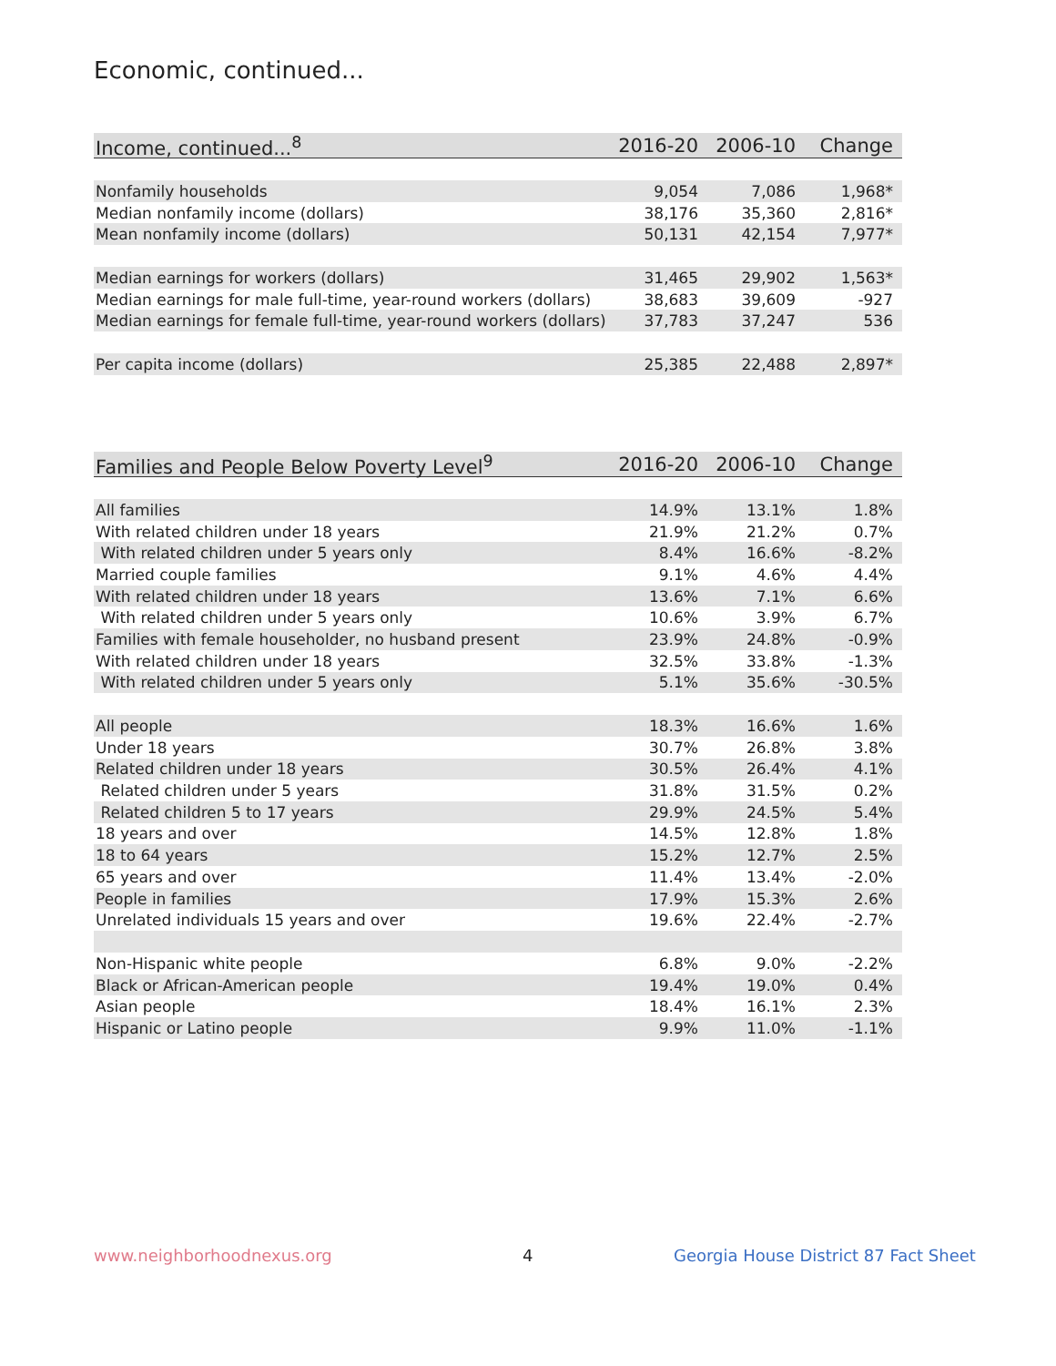Economic, continued...
| Income, continued...<sup>8</sup> | 2016-20 | 2006-10 | Change |
| --- | --- | --- | --- |
| Nonfamily households | 9,054 | 7,086 | 1,968* |
| Median nonfamily income (dollars) | 38,176 | 35,360 | 2,816* |
| Mean nonfamily income (dollars) | 50,131 | 42,154 | 7,977* |
| Median earnings for workers (dollars) | 31,465 | 29,902 | 1,563* |
| Median earnings for male full-time, year-round workers (dollars) | 38,683 | 39,609 | -927 |
| Median earnings for female full-time, year-round workers (dollars) | 37,783 | 37,247 | 536 |
| Per capita income (dollars) | 25,385 | 22,488 | 2,897* |
| Families and People Below Poverty Level<sup>9</sup> | 2016-20 | 2006-10 | Change |
| --- | --- | --- | --- |
| All families | 14.9% | 13.1% | 1.8% |
| With related children under 18 years | 21.9% | 21.2% | 0.7% |
| With related children under 5 years only | 8.4% | 16.6% | -8.2% |
| Married couple families | 9.1% | 4.6% | 4.4% |
| With related children under 18 years | 13.6% | 7.1% | 6.6% |
| With related children under 5 years only | 10.6% | 3.9% | 6.7% |
| Families with female householder, no husband present | 23.9% | 24.8% | -0.9% |
| With related children under 18 years | 32.5% | 33.8% | -1.3% |
| With related children under 5 years only | 5.1% | 35.6% | -30.5% |
| All people | 18.3% | 16.6% | 1.6% |
| Under 18 years | 30.7% | 26.8% | 3.8% |
| Related children under 18 years | 30.5% | 26.4% | 4.1% |
| Related children under 5 years | 31.8% | 31.5% | 0.2% |
| Related children 5 to 17 years | 29.9% | 24.5% | 5.4% |
| 18 years and over | 14.5% | 12.8% | 1.8% |
| 18 to 64 years | 15.2% | 12.7% | 2.5% |
| 65 years and over | 11.4% | 13.4% | -2.0% |
| People in families | 17.9% | 15.3% | 2.6% |
| Unrelated individuals 15 years and over | 19.6% | 22.4% | -2.7% |
| Non-Hispanic white people | 6.8% | 9.0% | -2.2% |
| Black or African-American people | 19.4% | 19.0% | 0.4% |
| Asian people | 18.4% | 16.1% | 2.3% |
| Hispanic or Latino people | 9.9% | 11.0% | -1.1% |
www.neighborhoodnexus.org 4
Georgia House District 87 Fact Sheet